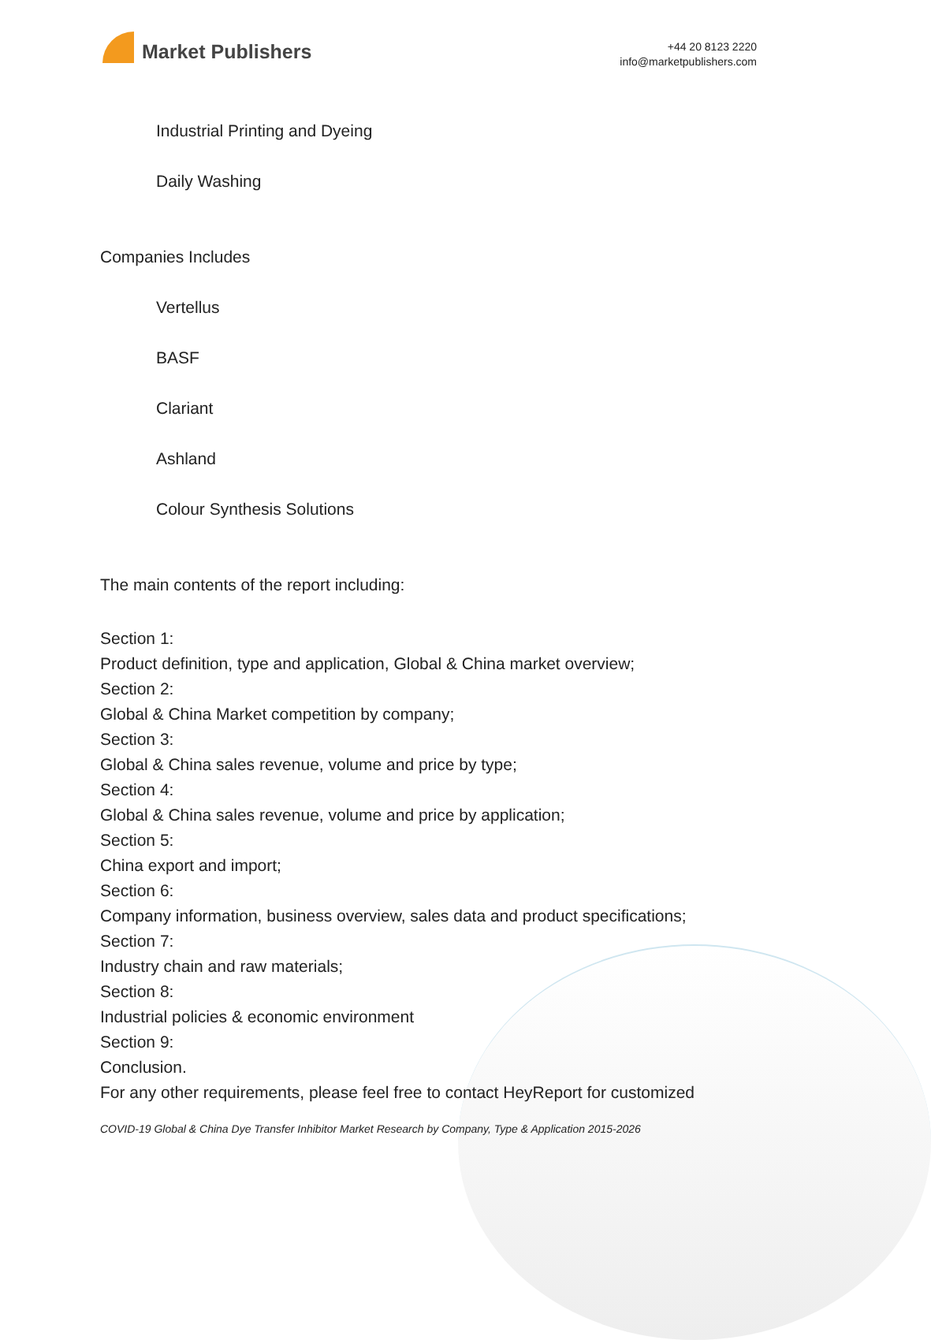Market Publishers
+44 20 8123 2220
info@marketpublishers.com
Industrial Printing and Dyeing
Daily Washing
Companies Includes
Vertellus
BASF
Clariant
Ashland
Colour Synthesis Solutions
The main contents of the report including:
Section 1:
Product definition, type and application, Global & China market overview;
Section 2:
Global & China Market competition by company;
Section 3:
Global & China sales revenue, volume and price by type;
Section 4:
Global & China sales revenue, volume and price by application;
Section 5:
China export and import;
Section 6:
Company information, business overview, sales data and product specifications;
Section 7:
Industry chain and raw materials;
Section 8:
Industrial policies & economic environment
Section 9:
Conclusion.
For any other requirements, please feel free to contact HeyReport for customized
COVID-19 Global & China Dye Transfer Inhibitor Market Research by Company, Type & Application 2015-2026